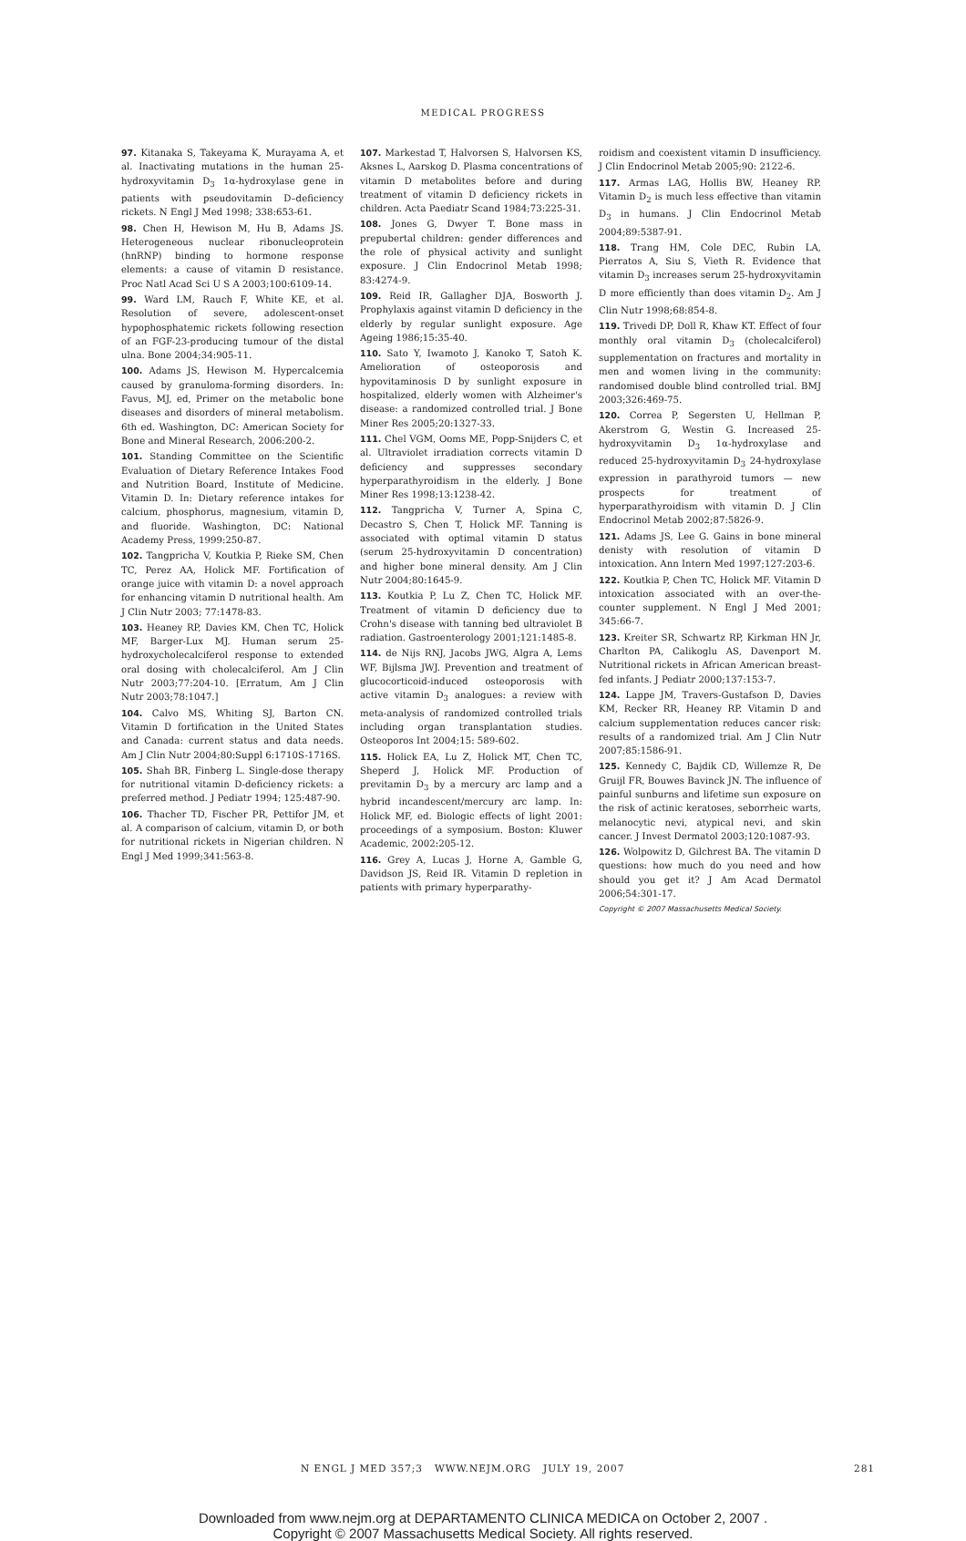MEDICAL PROGRESS
97. Kitanaka S, Takeyama K, Murayama A, et al. Inactivating mutations in the human 25-hydroxyvitamin D<sub>3</sub> 1α-hydroxylase gene in patients with pseudovitamin D–deficiency rickets. N Engl J Med 1998; 338:653-61.
98. Chen H, Hewison M, Hu B, Adams JS. Heterogeneous nuclear ribonucleoprotein (hnRNP) binding to hormone response elements: a cause of vitamin D resistance. Proc Natl Acad Sci U S A 2003;100:6109-14.
99. Ward LM, Rauch F, White KE, et al. Resolution of severe, adolescent-onset hypophosphatemic rickets following resection of an FGF-23-producing tumour of the distal ulna. Bone 2004;34:905-11.
100. Adams JS, Hewison M. Hypercalcemia caused by granuloma-forming disorders. In: Favus, MJ, ed, Primer on the metabolic bone diseases and disorders of mineral metabolism. 6th ed. Washington, DC: American Society for Bone and Mineral Research, 2006:200-2.
101. Standing Committee on the Scientific Evaluation of Dietary Reference Intakes Food and Nutrition Board, Institute of Medicine. Vitamin D. In: Dietary reference intakes for calcium, phosphorus, magnesium, vitamin D, and fluoride. Washington, DC: National Academy Press, 1999:250-87.
102. Tangpricha V, Koutkia P, Rieke SM, Chen TC, Perez AA, Holick MF. Fortification of orange juice with vitamin D: a novel approach for enhancing vitamin D nutritional health. Am J Clin Nutr 2003; 77:1478-83.
103. Heaney RP, Davies KM, Chen TC, Holick MF, Barger-Lux MJ. Human serum 25-hydroxycholecalciferol response to extended oral dosing with cholecalciferol. Am J Clin Nutr 2003;77:204-10. [Erratum, Am J Clin Nutr 2003;78:1047.]
104. Calvo MS, Whiting SJ, Barton CN. Vitamin D fortification in the United States and Canada: current status and data needs. Am J Clin Nutr 2004;80:Suppl 6:1710S-1716S.
105. Shah BR, Finberg L. Single-dose therapy for nutritional vitamin D-deficiency rickets: a preferred method. J Pediatr 1994; 125:487-90.
106. Thacher TD, Fischer PR, Pettifor JM, et al. A comparison of calcium, vitamin D, or both for nutritional rickets in Nigerian children. N Engl J Med 1999;341:563-8.
107. Markestad T, Halvorsen S, Halvorsen KS, Aksnes L, Aarskog D. Plasma concentrations of vitamin D metabolites before and during treatment of vitamin D deficiency rickets in children. Acta Paediatr Scand 1984;73:225-31.
108. Jones G, Dwyer T. Bone mass in prepubertal children: gender differences and the role of physical activity and sunlight exposure. J Clin Endocrinol Metab 1998; 83:4274-9.
109. Reid IR, Gallagher DJA, Bosworth J. Prophylaxis against vitamin D deficiency in the elderly by regular sunlight exposure. Age Ageing 1986;15:35-40.
110. Sato Y, Iwamoto J, Kanoko T, Satoh K. Amelioration of osteoporosis and hypovitaminosis D by sunlight exposure in hospitalized, elderly women with Alzheimer's disease: a randomized controlled trial. J Bone Miner Res 2005;20:1327-33.
111. Chel VGM, Ooms ME, Popp-Snijders C, et al. Ultraviolet irradiation corrects vitamin D deficiency and suppresses secondary hyperparathyroidism in the elderly. J Bone Miner Res 1998;13:1238-42.
112. Tangpricha V, Turner A, Spina C, Decastro S, Chen T, Holick MF. Tanning is associated with optimal vitamin D status (serum 25-hydroxyvitamin D concentration) and higher bone mineral density. Am J Clin Nutr 2004;80:1645-9.
113. Koutkia P, Lu Z, Chen TC, Holick MF. Treatment of vitamin D deficiency due to Crohn's disease with tanning bed ultraviolet B radiation. Gastroenterology 2001;121:1485-8.
114. de Nijs RNJ, Jacobs JWG, Algra A, Lems WF, Bijlsma JWJ. Prevention and treatment of glucocorticoid-induced osteoporosis with active vitamin D<sub>3</sub> analogues: a review with meta-analysis of randomized controlled trials including organ transplantation studies. Osteoporos Int 2004;15: 589-602.
115. Holick EA, Lu Z, Holick MT, Chen TC, Sheperd J, Holick MF. Production of previtamin D<sub>3</sub> by a mercury arc lamp and a hybrid incandescent/mercury arc lamp. In: Holick MF, ed. Biologic effects of light 2001: proceedings of a symposium. Boston: Kluwer Academic, 2002:205-12.
116. Grey A, Lucas J, Horne A, Gamble G, Davidson JS, Reid IR. Vitamin D repletion in patients with primary hyperparathy-
roidism and coexistent vitamin D insufficiency. J Clin Endocrinol Metab 2005;90: 2122-6.
117. Armas LAG, Hollis BW, Heaney RP. Vitamin D<sub>2</sub> is much less effective than vitamin D<sub>3</sub> in humans. J Clin Endocrinol Metab 2004;89:5387-91.
118. Trang HM, Cole DEC, Rubin LA, Pierratos A, Siu S, Vieth R. Evidence that vitamin D<sub>3</sub> increases serum 25-hydroxyvitamin D more efficiently than does vitamin D<sub>2</sub>. Am J Clin Nutr 1998;68:854-8.
119. Trivedi DP, Doll R, Khaw KT. Effect of four monthly oral vitamin D<sub>3</sub> (cholecalciferol) supplementation on fractures and mortality in men and women living in the community: randomised double blind controlled trial. BMJ 2003;326:469-75.
120. Correa P, Segersten U, Hellman P, Akerstrom G, Westin G. Increased 25-hydroxyvitamin D<sub>3</sub> 1α-hydroxylase and reduced 25-hydroxyvitamin D<sub>3</sub> 24-hydroxylase expression in parathyroid tumors — new prospects for treatment of hyperparathyroidism with vitamin D. J Clin Endocrinol Metab 2002;87:5826-9.
121. Adams JS, Lee G. Gains in bone mineral denisty with resolution of vitamin D intoxication. Ann Intern Med 1997;127:203-6.
122. Koutkia P, Chen TC, Holick MF. Vitamin D intoxication associated with an over-the-counter supplement. N Engl J Med 2001; 345:66-7.
123. Kreiter SR, Schwartz RP, Kirkman HN Jr, Charlton PA, Calikoglu AS, Davenport M. Nutritional rickets in African American breast-fed infants. J Pediatr 2000;137:153-7.
124. Lappe JM, Travers-Gustafson D, Davies KM, Recker RR, Heaney RP. Vitamin D and calcium supplementation reduces cancer risk: results of a randomized trial. Am J Clin Nutr 2007;85:1586-91.
125. Kennedy C, Bajdik CD, Willemze R, De Gruijl FR, Bouwes Bavinck JN. The influence of painful sunburns and lifetime sun exposure on the risk of actinic keratoses, seborrheic warts, melanocytic nevi, atypical nevi, and skin cancer. J Invest Dermatol 2003;120:1087-93.
126. Wolpowitz D, Gilchrest BA. The vitamin D questions: how much do you need and how should you get it? J Am Acad Dermatol 2006;54:301-17.
Copyright © 2007 Massachusetts Medical Society.
N ENGL J MED 357;3 WWW.NEJM.ORG JULY 19, 2007 281
Downloaded from www.nejm.org at DEPARTAMENTO CLINICA MEDICA on October 2, 2007 .
Copyright © 2007 Massachusetts Medical Society. All rights reserved.